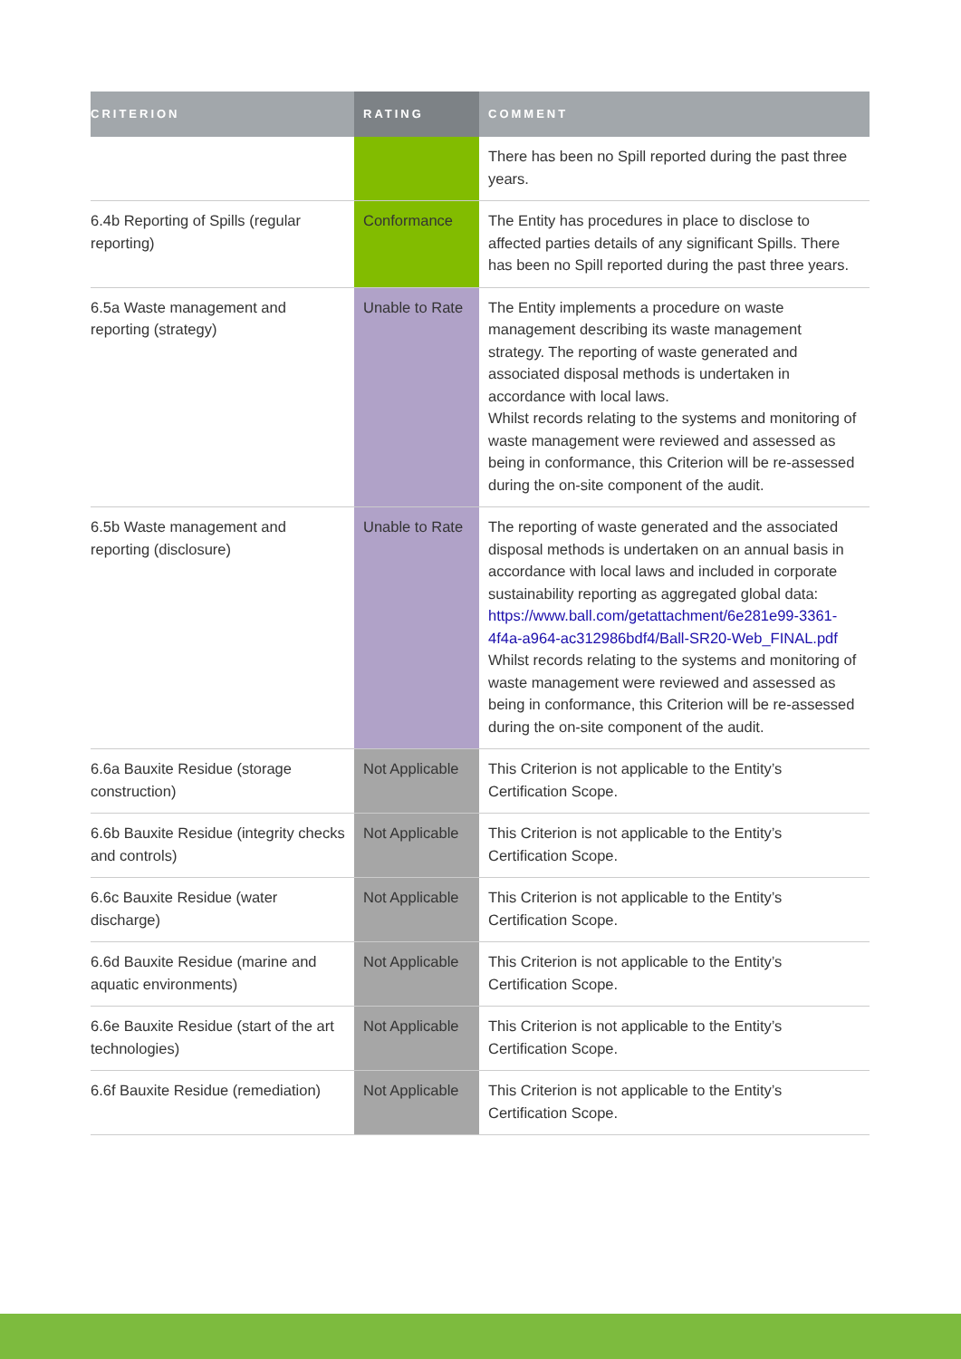| CRITERION | RATING | COMMENT |
| --- | --- | --- |
| | | There has been no Spill reported during the past three years. |
| 6.4b Reporting of Spills (regular reporting) | Conformance | The Entity has procedures in place to disclose to affected parties details of any significant Spills. There has been no Spill reported during the past three years. |
| 6.5a Waste management and reporting (strategy) | Unable to Rate | The Entity implements a procedure on waste management describing its waste management strategy. The reporting of waste generated and associated disposal methods is undertaken in accordance with local laws. Whilst records relating to the systems and monitoring of waste management were reviewed and assessed as being in conformance, this Criterion will be re-assessed during the on-site component of the audit. |
| 6.5b Waste management and reporting (disclosure) | Unable to Rate | The reporting of waste generated and the associated disposal methods is undertaken on an annual basis in accordance with local laws and included in corporate sustainability reporting as aggregated global data: https://www.ball.com/getattachment/6e281e99-3361-4f4a-a964-ac312986bdf4/Ball-SR20-Web_FINAL.pdf Whilst records relating to the systems and monitoring of waste management were reviewed and assessed as being in conformance, this Criterion will be re-assessed during the on-site component of the audit. |
| 6.6a Bauxite Residue (storage construction) | Not Applicable | This Criterion is not applicable to the Entity’s Certification Scope. |
| 6.6b Bauxite Residue (integrity checks and controls) | Not Applicable | This Criterion is not applicable to the Entity’s Certification Scope. |
| 6.6c Bauxite Residue (water discharge) | Not Applicable | This Criterion is not applicable to the Entity’s Certification Scope. |
| 6.6d Bauxite Residue (marine and aquatic environments) | Not Applicable | This Criterion is not applicable to the Entity’s Certification Scope. |
| 6.6e Bauxite Residue (start of the art technologies) | Not Applicable | This Criterion is not applicable to the Entity’s Certification Scope. |
| 6.6f Bauxite Residue (remediation) | Not Applicable | This Criterion is not applicable to the Entity’s Certification Scope. |